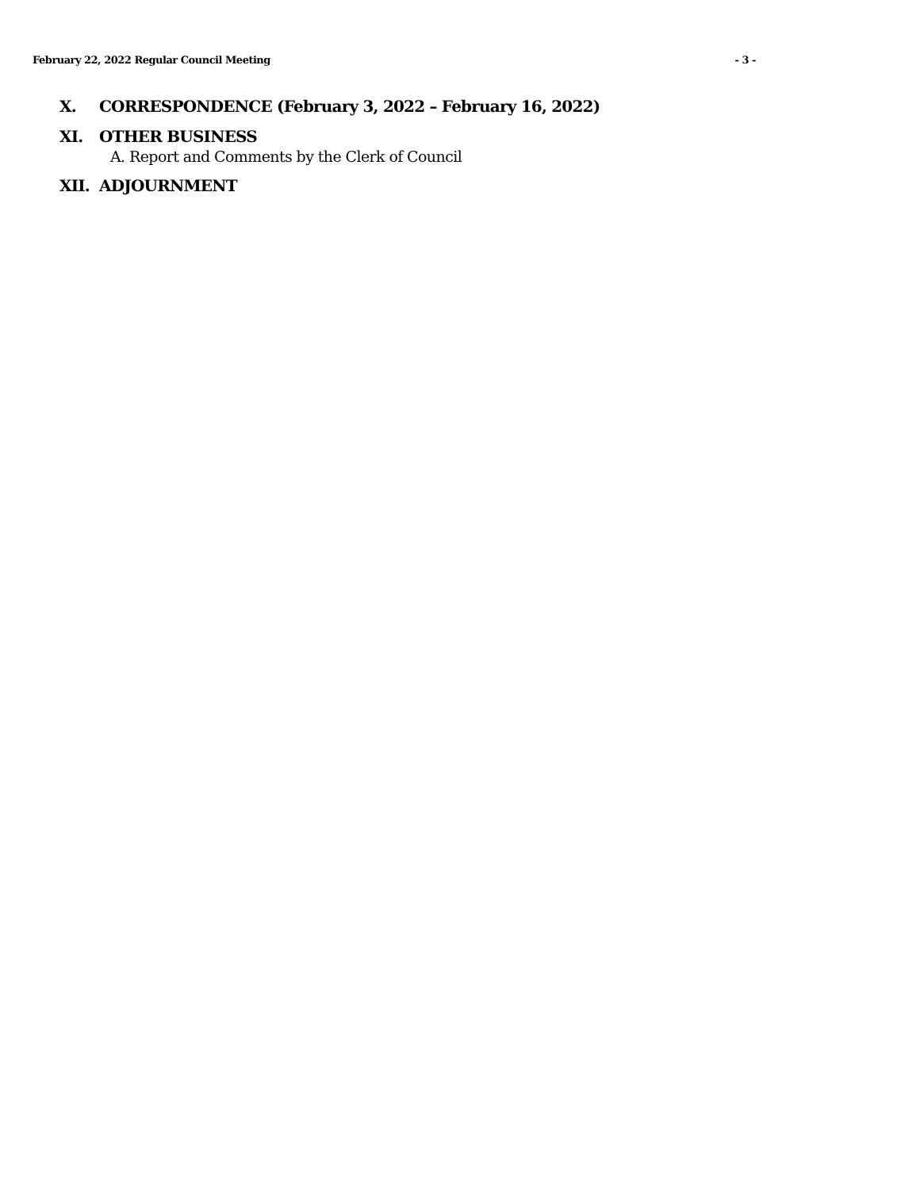February 22, 2022 Regular Council Meeting - 3 -
X. CORRESPONDENCE (February 3, 2022 – February 16, 2022)
XI. OTHER BUSINESS
A. Report and Comments by the Clerk of Council
XII. ADJOURNMENT